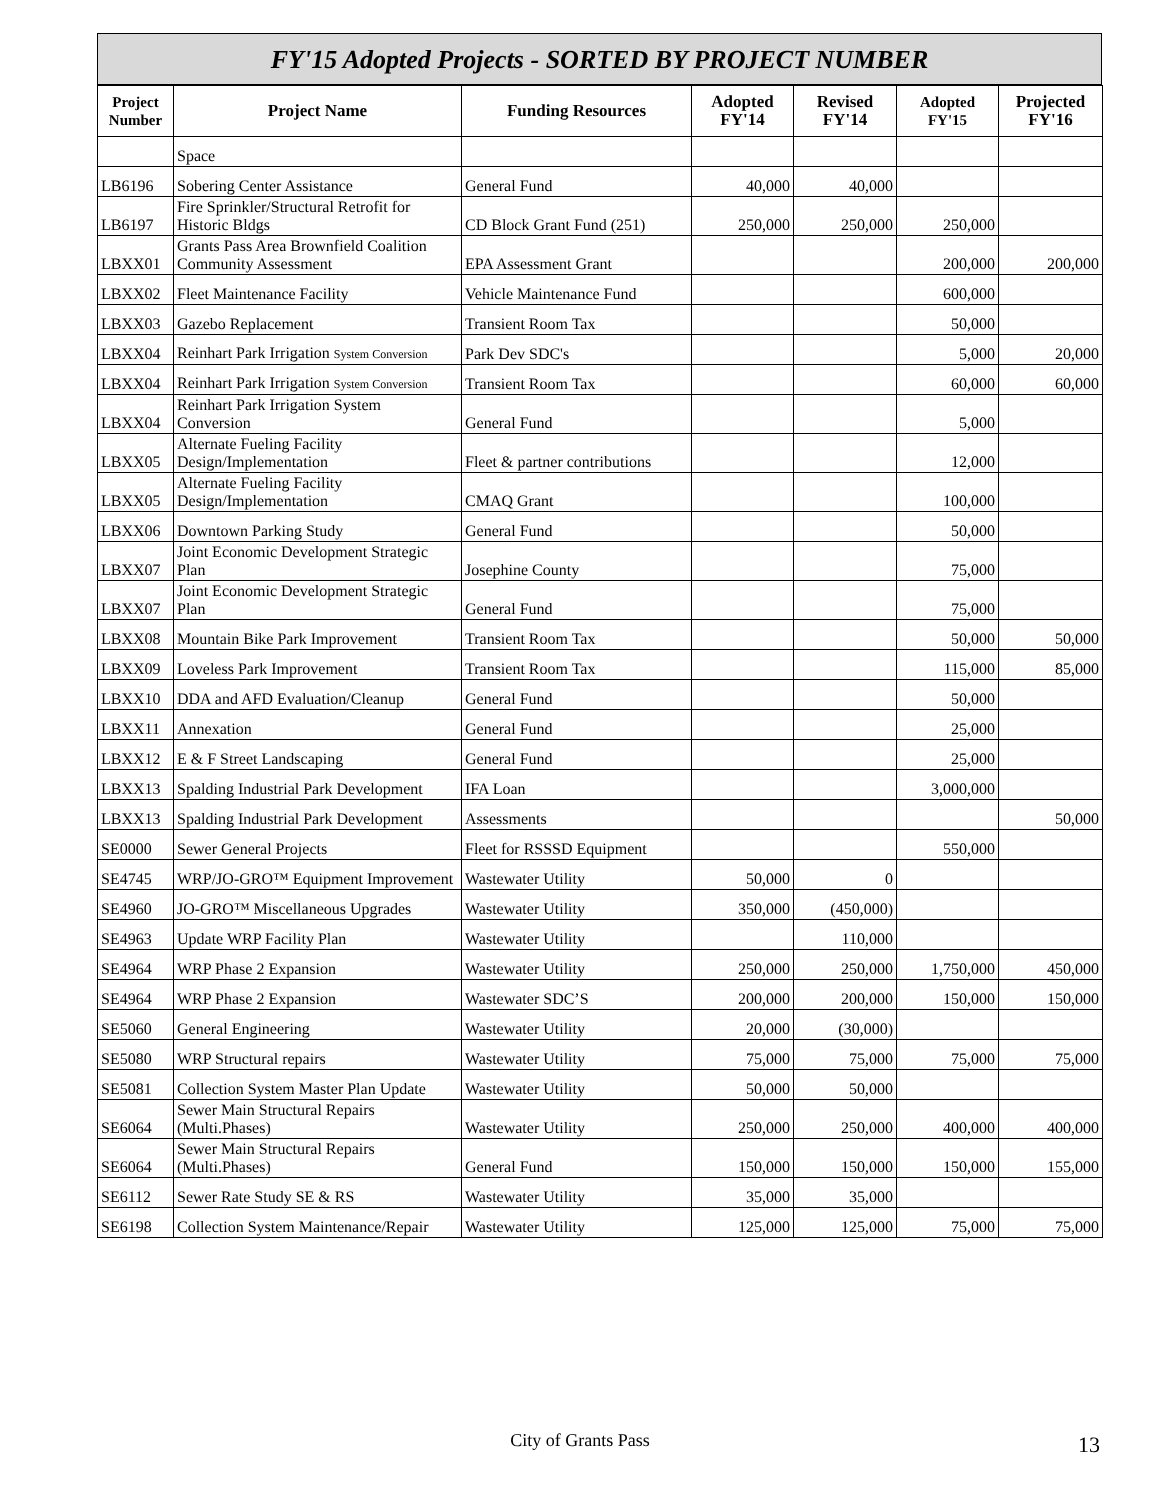FY'15 Adopted Projects - SORTED BY PROJECT NUMBER
| Project Number | Project Name | Funding Resources | Adopted FY'14 | Revised FY'14 | Adopted FY'15 | Projected FY'16 |
| --- | --- | --- | --- | --- | --- | --- |
| | Space | | | | | |
| LB6196 | Sobering Center Assistance | General Fund | 40,000 | 40,000 | | |
| LB6197 | Fire Sprinkler/Structural Retrofit for Historic Bldgs | CD Block Grant Fund (251) | 250,000 | 250,000 | 250,000 | |
| LBXX01 | Grants Pass Area Brownfield Coalition Community Assessment | EPA Assessment Grant | | | 200,000 | 200,000 |
| LBXX02 | Fleet Maintenance Facility | Vehicle Maintenance Fund | | | 600,000 | |
| LBXX03 | Gazebo Replacement | Transient Room Tax | | | 50,000 | |
| LBXX04 | Reinhart Park Irrigation System Conversion | Park Dev SDC's | | | 5,000 | 20,000 |
| LBXX04 | Reinhart Park Irrigation System Conversion | Transient Room Tax | | | 60,000 | 60,000 |
| LBXX04 | Reinhart Park Irrigation System Conversion | General Fund | | | 5,000 | |
| LBXX05 | Alternate Fueling Facility Design/Implementation | Fleet & partner contributions | | | 12,000 | |
| LBXX05 | Alternate Fueling Facility Design/Implementation | CMAQ Grant | | | 100,000 | |
| LBXX06 | Downtown Parking Study | General Fund | | | 50,000 | |
| LBXX07 | Joint Economic Development Strategic Plan | Josephine County | | | 75,000 | |
| LBXX07 | Joint Economic Development Strategic Plan | General Fund | | | 75,000 | |
| LBXX08 | Mountain Bike Park Improvement | Transient Room Tax | | | 50,000 | 50,000 |
| LBXX09 | Loveless Park Improvement | Transient Room Tax | | | 115,000 | 85,000 |
| LBXX10 | DDA and AFD Evaluation/Cleanup | General Fund | | | 50,000 | |
| LBXX11 | Annexation | General Fund | | | 25,000 | |
| LBXX12 | E & F Street Landscaping | General Fund | | | 25,000 | |
| LBXX13 | Spalding Industrial Park Development | IFA Loan | | | 3,000,000 | |
| LBXX13 | Spalding Industrial Park Development | Assessments | | | | 50,000 |
| SE0000 | Sewer General Projects | Fleet for RSSSD Equipment | | | 550,000 | |
| SE4745 | WRP/JO-GRO™ Equipment Improvement | Wastewater Utility | 50,000 | 0 | | |
| SE4960 | JO-GRO™ Miscellaneous Upgrades | Wastewater Utility | 350,000 | (450,000) | | |
| SE4963 | Update WRP Facility Plan | Wastewater Utility | | 110,000 | | |
| SE4964 | WRP Phase 2 Expansion | Wastewater Utility | 250,000 | 250,000 | 1,750,000 | 450,000 |
| SE4964 | WRP Phase 2 Expansion | Wastewater SDC’S | 200,000 | 200,000 | 150,000 | 150,000 |
| SE5060 | General Engineering | Wastewater Utility | 20,000 | (30,000) | | |
| SE5080 | WRP Structural repairs | Wastewater Utility | 75,000 | 75,000 | 75,000 | 75,000 |
| SE5081 | Collection System Master Plan Update | Wastewater Utility | 50,000 | 50,000 | | |
| SE6064 | Sewer Main Structural Repairs (Multi.Phases) | Wastewater Utility | 250,000 | 250,000 | 400,000 | 400,000 |
| SE6064 | Sewer Main Structural Repairs (Multi.Phases) | General Fund | 150,000 | 150,000 | 150,000 | 155,000 |
| SE6112 | Sewer Rate Study SE & RS | Wastewater Utility | 35,000 | 35,000 | | |
| SE6198 | Collection System Maintenance/Repair | Wastewater Utility | 125,000 | 125,000 | 75,000 | 75,000 |
City of Grants Pass 13